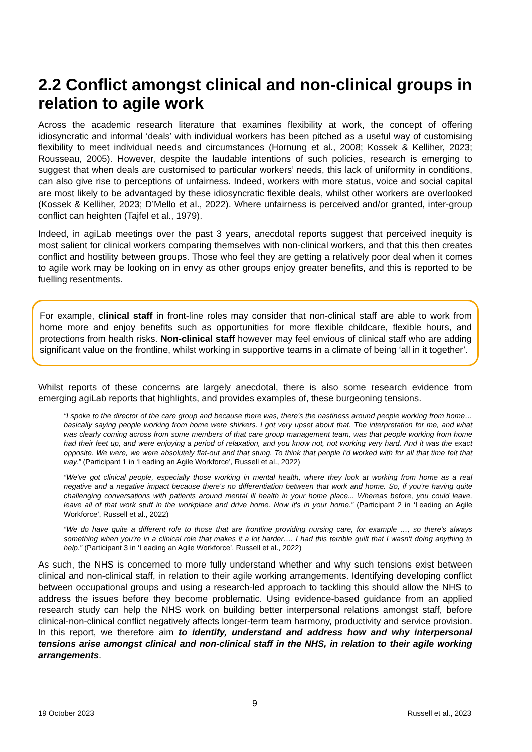2.2 Conflict amongst clinical and non-clinical groups in relation to agile work
Across the academic research literature that examines flexibility at work, the concept of offering idiosyncratic and informal ‘deals’ with individual workers has been pitched as a useful way of customising flexibility to meet individual needs and circumstances (Hornung et al., 2008; Kossek & Kelliher, 2023; Rousseau, 2005). However, despite the laudable intentions of such policies, research is emerging to suggest that when deals are customised to particular workers’ needs, this lack of uniformity in conditions, can also give rise to perceptions of unfairness. Indeed, workers with more status, voice and social capital are most likely to be advantaged by these idiosyncratic flexible deals, whilst other workers are overlooked (Kossek & Kelliher, 2023; D’Mello et al., 2022). Where unfairness is perceived and/or granted, inter-group conflict can heighten (Tajfel et al., 1979).
Indeed, in agiLab meetings over the past 3 years, anecdotal reports suggest that perceived inequity is most salient for clinical workers comparing themselves with non-clinical workers, and that this then creates conflict and hostility between groups. Those who feel they are getting a relatively poor deal when it comes to agile work may be looking on in envy as other groups enjoy greater benefits, and this is reported to be fuelling resentments.
For example, clinical staff in front-line roles may consider that non-clinical staff are able to work from home more and enjoy benefits such as opportunities for more flexible childcare, flexible hours, and protections from health risks. Non-clinical staff however may feel envious of clinical staff who are adding significant value on the frontline, whilst working in supportive teams in a climate of being ‘all in it together’.
Whilst reports of these concerns are largely anecdotal, there is also some research evidence from emerging agiLab reports that highlights, and provides examples of, these burgeoning tensions.
“I spoke to the director of the care group and because there was, there's the nastiness around people working from home… basically saying people working from home were shirkers. I got very upset about that. The interpretation for me, and what was clearly coming across from some members of that care group management team, was that people working from home had their feet up, and were enjoying a period of relaxation, and you know not, not working very hard. And it was the exact opposite. We were, we were absolutely flat-out and that stung. To think that people I'd worked with for all that time felt that way.” (Participant 1 in ‘Leading an Agile Workforce’, Russell et al., 2022)
“We've got clinical people, especially those working in mental health, where they look at working from home as a real negative and a negative impact because there's no differentiation between that work and home. So, if you're having quite challenging conversations with patients around mental ill health in your home place... Whereas before, you could leave, leave all of that work stuff in the workplace and drive home. Now it's in your home.” (Participant 2 in ‘Leading an Agile Workforce’, Russell et al., 2022)
“We do have quite a different role to those that are frontline providing nursing care, for example …, so there's always something when you're in a clinical role that makes it a lot harder…. I had this terrible guilt that I wasn't doing anything to help.” (Participant 3 in ‘Leading an Agile Workforce’, Russell et al., 2022)
As such, the NHS is concerned to more fully understand whether and why such tensions exist between clinical and non-clinical staff, in relation to their agile working arrangements. Identifying developing conflict between occupational groups and using a research-led approach to tackling this should allow the NHS to address the issues before they become problematic. Using evidence-based guidance from an applied research study can help the NHS work on building better interpersonal relations amongst staff, before clinical-non-clinical conflict negatively affects longer-term team harmony, productivity and service provision. In this report, we therefore aim to identify, understand and address how and why interpersonal tensions arise amongst clinical and non-clinical staff in the NHS, in relation to their agile working arrangements.
9
19 October 2023 Russell et al., 2023